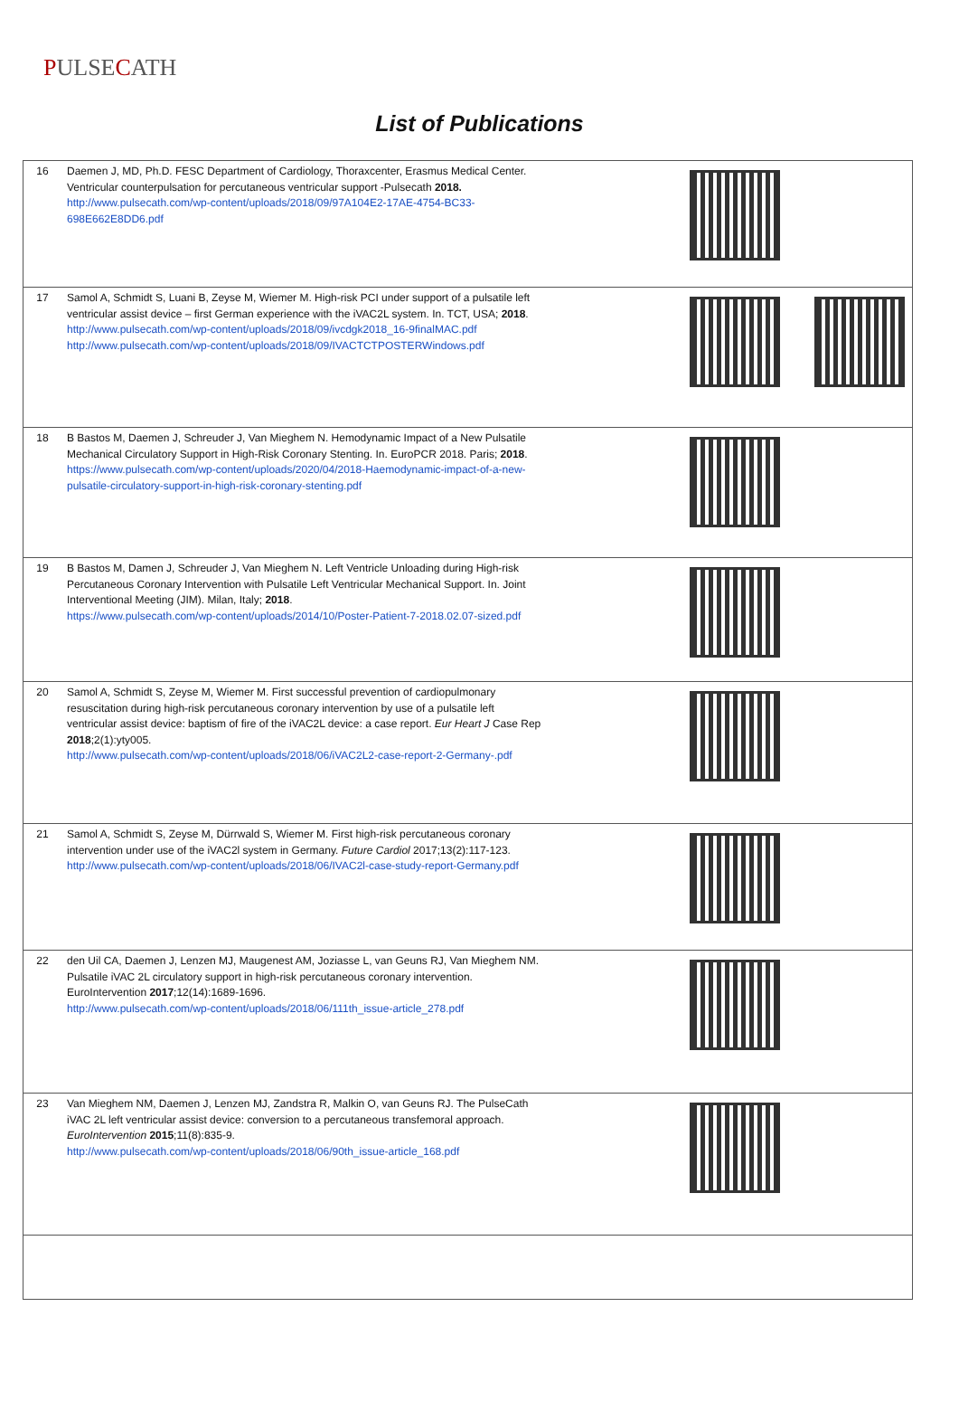PULSECATH
List of Publications
| 16 | Daemen J, MD, Ph.D. FESC Department of Cardiology, Thoraxcenter, Erasmus Medical Center. Ventricular counterpulsation for percutaneous ventricular support -Pulsecath 2018. http://www.pulsecath.com/wp-content/uploads/2018/09/97A104E2-17AE-4754-BC33-698E662E8DD6.pdf | |
| 17 | Samol A, Schmidt S, Luani B, Zeyse M, Wiemer M. High-risk PCI under support of a pulsatile left ventricular assist device – first German experience with the iVAC2L system. In. TCT, USA; 2018 . http://www.pulsecath.com/wp-content/uploads/2018/09/ivcdgk2018_16-9finalMAC.pdf http://www.pulsecath.com/wp-content/uploads/2018/09/IVACTCTPOSTERWindows.pdf | |
| 18 | B Bastos M, Daemen J, Schreuder J, Van Mieghem N. Hemodynamic Impact of a New Pulsatile Mechanical Circulatory Support in High-Risk Coronary Stenting. In. EuroPCR 2018. Paris; 2018 . https://www.pulsecath.com/wp-content/uploads/2020/04/2018-Haemodynamic-impact-of-a-new-pulsatile-circulatory-support-in-high-risk-coronary-stenting.pdf | |
| 19 | B Bastos M, Damen J, Schreuder J, Van Mieghem N. Left Ventricle Unloading during High-risk Percutaneous Coronary Intervention with Pulsatile Left Ventricular Mechanical Support. In. Joint Interventional Meeting (JIM). Milan, Italy; 2018 . https://www.pulsecath.com/wp-content/uploads/2014/10/Poster-Patient-7-2018.02.07-sized.pdf | |
| 20 | Samol A, Schmidt S, Zeyse M, Wiemer M. First successful prevention of cardiopulmonary resuscitation during high-risk percutaneous coronary intervention by use of a pulsatile left ventricular assist device: baptism of fire of the iVAC2L device: a case report. Eur Heart J Case Rep 2018 ;2(1):yty005. http://www.pulsecath.com/wp-content/uploads/2018/06/iVAC2L2-case-report-2-Germany-.pdf | |
| 21 | Samol A, Schmidt S, Zeyse M, Dürrwald S, Wiemer M. First high-risk percutaneous coronary intervention under use of the iVAC2l system in Germany. Future Cardiol 2017;13(2):117-123. http://www.pulsecath.com/wp-content/uploads/2018/06/IVAC2l-case-study-report-Germany.pdf | |
| 22 | den Uil CA, Daemen J, Lenzen MJ, Maugenest AM, Joziasse L, van Geuns RJ, Van Mieghem NM. Pulsatile iVAC 2L circulatory support in high-risk percutaneous coronary intervention. EuroIntervention 2017 ;12(14):1689-1696. http://www.pulsecath.com/wp-content/uploads/2018/06/111th_issue-article_278.pdf | |
| 23 | Van Mieghem NM, Daemen J, Lenzen MJ, Zandstra R, Malkin O, van Geuns RJ. The PulseCath iVAC 2L left ventricular assist device: conversion to a percutaneous transfemoral approach. EuroIntervention 2015 ;11(8):835-9. http://www.pulsecath.com/wp-content/uploads/2018/06/90th_issue-article_168.pdf | |